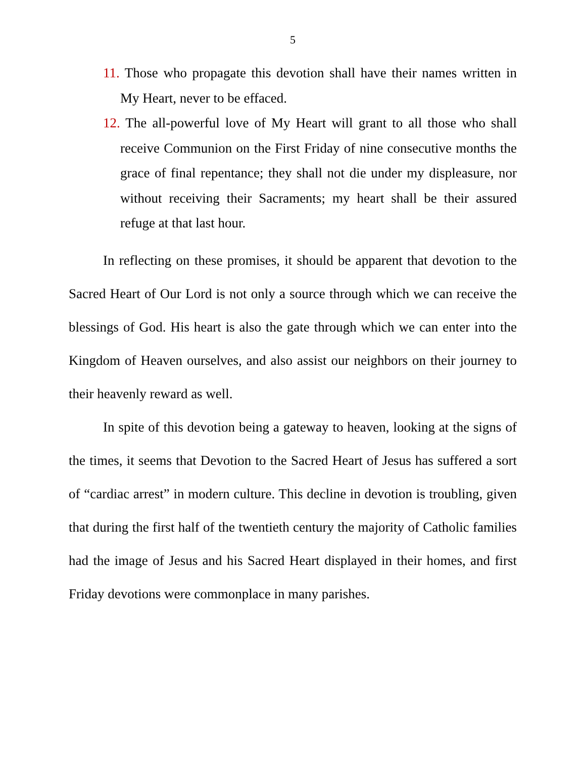5
11. Those who propagate this devotion shall have their names written in My Heart, never to be effaced.
12. The all-powerful love of My Heart will grant to all those who shall receive Communion on the First Friday of nine consecutive months the grace of final repentance; they shall not die under my displeasure, nor without receiving their Sacraments; my heart shall be their assured refuge at that last hour.
In reflecting on these promises, it should be apparent that devotion to the Sacred Heart of Our Lord is not only a source through which we can receive the blessings of God. His heart is also the gate through which we can enter into the Kingdom of Heaven ourselves, and also assist our neighbors on their journey to their heavenly reward as well.
In spite of this devotion being a gateway to heaven, looking at the signs of the times, it seems that Devotion to the Sacred Heart of Jesus has suffered a sort of “cardiac arrest” in modern culture. This decline in devotion is troubling, given that during the first half of the twentieth century the majority of Catholic families had the image of Jesus and his Sacred Heart displayed in their homes, and first Friday devotions were commonplace in many parishes.